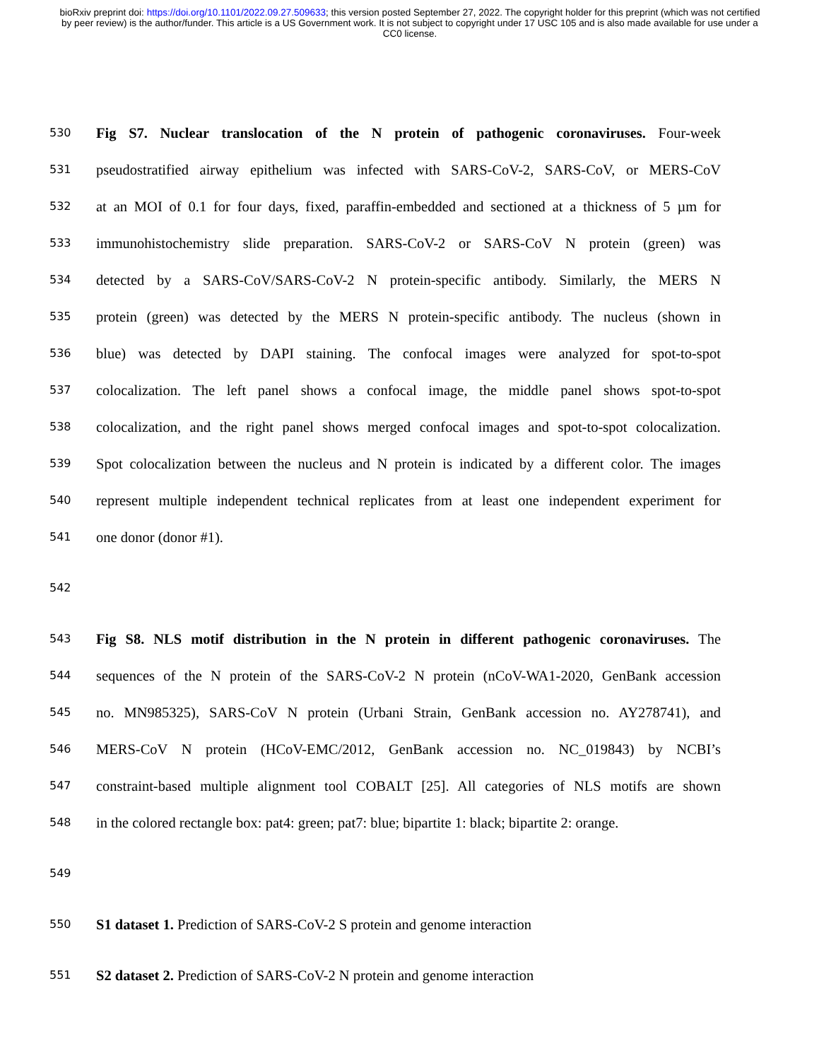bioRxiv preprint doi: https://doi.org/10.1101/2022.09.27.509633; this version posted September 27, 2022. The copyright holder for this preprint (which was not certified by peer review) is the author/funder. This article is a US Government work. It is not subject to copyright under 17 USC 105 and is also made available for use under a CC0 license.
530 Fig S7. Nuclear translocation of the N protein of pathogenic coronaviruses. Four-week
531 pseudostratified airway epithelium was infected with SARS-CoV-2, SARS-CoV, or MERS-CoV
532 at an MOI of 0.1 for four days, fixed, paraffin-embedded and sectioned at a thickness of 5 µm for
533 immunohistochemistry slide preparation. SARS-CoV-2 or SARS-CoV N protein (green) was
534 detected by a SARS-CoV/SARS-CoV-2 N protein-specific antibody. Similarly, the MERS N
535 protein (green) was detected by the MERS N protein-specific antibody. The nucleus (shown in
536 blue) was detected by DAPI staining. The confocal images were analyzed for spot-to-spot
537 colocalization. The left panel shows a confocal image, the middle panel shows spot-to-spot
538 colocalization, and the right panel shows merged confocal images and spot-to-spot colocalization.
539 Spot colocalization between the nucleus and N protein is indicated by a different color. The images
540 represent multiple independent technical replicates from at least one independent experiment for
541 one donor (donor #1).
542
543 Fig S8. NLS motif distribution in the N protein in different pathogenic coronaviruses. The
544 sequences of the N protein of the SARS-CoV-2 N protein (nCoV-WA1-2020, GenBank accession
545 no. MN985325), SARS-CoV N protein (Urbani Strain, GenBank accession no. AY278741), and
546 MERS-CoV N protein (HCoV-EMC/2012, GenBank accession no. NC_019843) by NCBI’s
547 constraint-based multiple alignment tool COBALT [25]. All categories of NLS motifs are shown
548 in the colored rectangle box: pat4: green; pat7: blue; bipartite 1: black; bipartite 2: orange.
549
550 S1 dataset 1. Prediction of SARS-CoV-2 S protein and genome interaction
551 S2 dataset 2. Prediction of SARS-CoV-2 N protein and genome interaction